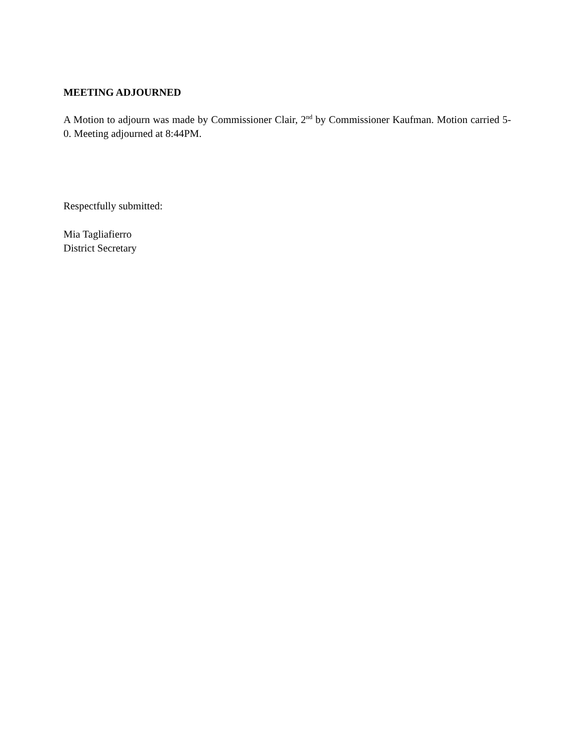MEETING ADJOURNED
A Motion to adjourn was made by Commissioner Clair, 2<sup>nd</sup> by Commissioner Kaufman. Motion carried 5-0. Meeting adjourned at 8:44PM.
Respectfully submitted:
Mia Tagliafierro
District Secretary